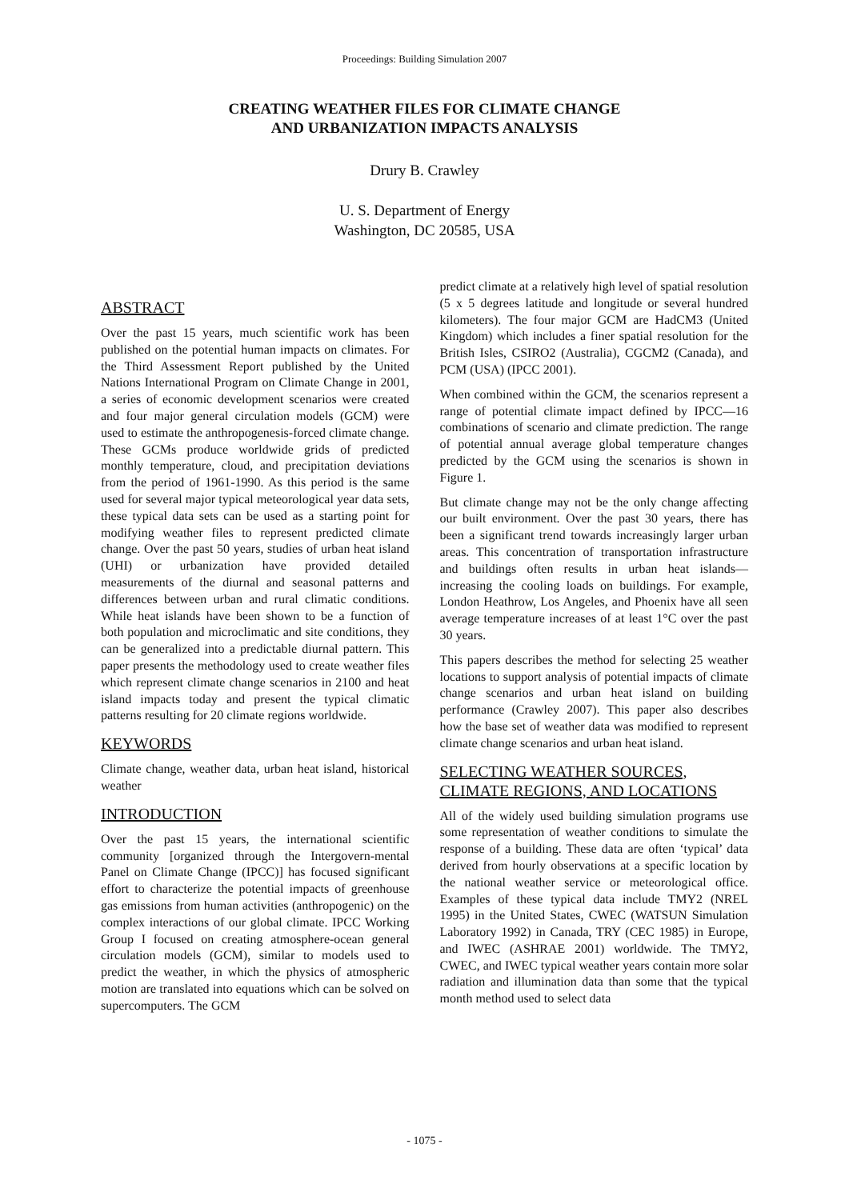Proceedings: Building Simulation 2007
CREATING WEATHER FILES FOR CLIMATE CHANGE
AND URBANIZATION IMPACTS ANALYSIS
Drury B. Crawley
U. S. Department of Energy
Washington, DC 20585, USA
ABSTRACT
Over the past 15 years, much scientific work has been published on the potential human impacts on climates. For the Third Assessment Report published by the United Nations International Program on Climate Change in 2001, a series of economic development scenarios were created and four major general circulation models (GCM) were used to estimate the anthropogenesis-forced climate change. These GCMs produce worldwide grids of predicted monthly temperature, cloud, and precipitation deviations from the period of 1961-1990. As this period is the same used for several major typical meteorological year data sets, these typical data sets can be used as a starting point for modifying weather files to represent predicted climate change. Over the past 50 years, studies of urban heat island (UHI) or urbanization have provided detailed measurements of the diurnal and seasonal patterns and differences between urban and rural climatic conditions. While heat islands have been shown to be a function of both population and microclimatic and site conditions, they can be generalized into a predictable diurnal pattern. This paper presents the methodology used to create weather files which represent climate change scenarios in 2100 and heat island impacts today and present the typical climatic patterns resulting for 20 climate regions worldwide.
KEYWORDS
Climate change, weather data, urban heat island, historical weather
INTRODUCTION
Over the past 15 years, the international scientific community [organized through the Intergovern-mental Panel on Climate Change (IPCC)] has focused significant effort to characterize the potential impacts of greenhouse gas emissions from human activities (anthropogenic) on the complex interactions of our global climate. IPCC Working Group I focused on creating atmosphere-ocean general circulation models (GCM), similar to models used to predict the weather, in which the physics of atmospheric motion are translated into equations which can be solved on supercomputers. The GCM
predict climate at a relatively high level of spatial resolution (5 x 5 degrees latitude and longitude or several hundred kilometers). The four major GCM are HadCM3 (United Kingdom) which includes a finer spatial resolution for the British Isles, CSIRO2 (Australia), CGCM2 (Canada), and PCM (USA) (IPCC 2001).
When combined within the GCM, the scenarios represent a range of potential climate impact defined by IPCC—16 combinations of scenario and climate prediction. The range of potential annual average global temperature changes predicted by the GCM using the scenarios is shown in Figure 1.
But climate change may not be the only change affecting our built environment. Over the past 30 years, there has been a significant trend towards increasingly larger urban areas. This concentration of transportation infrastructure and buildings often results in urban heat islands—increasing the cooling loads on buildings. For example, London Heathrow, Los Angeles, and Phoenix have all seen average temperature increases of at least 1°C over the past 30 years.
This papers describes the method for selecting 25 weather locations to support analysis of potential impacts of climate change scenarios and urban heat island on building performance (Crawley 2007). This paper also describes how the base set of weather data was modified to represent climate change scenarios and urban heat island.
SELECTING WEATHER SOURCES, CLIMATE REGIONS, AND LOCATIONS
All of the widely used building simulation programs use some representation of weather conditions to simulate the response of a building. These data are often ‘typical’ data derived from hourly observations at a specific location by the national weather service or meteorological office. Examples of these typical data include TMY2 (NREL 1995) in the United States, CWEC (WATSUN Simulation Laboratory 1992) in Canada, TRY (CEC 1985) in Europe, and IWEC (ASHRAE 2001) worldwide. The TMY2, CWEC, and IWEC typical weather years contain more solar radiation and illumination data than some that the typical month method used to select data
- 1075 -